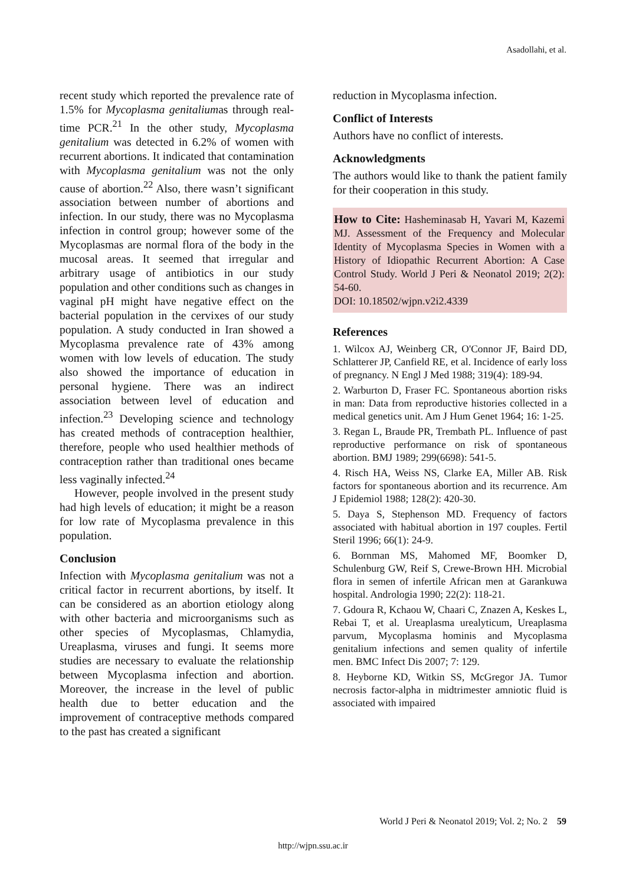Asadollahi, et al.
recent study which reported the prevalence rate of 1.5% for Mycoplasma genitaliumas through real-time PCR.<sup>21</sup> In the other study, Mycoplasma genitalium was detected in 6.2% of women with recurrent abortions. It indicated that contamination with Mycoplasma genitalium was not the only cause of abortion.<sup>22</sup> Also, there wasn’t significant association between number of abortions and infection. In our study, there was no Mycoplasma infection in control group; however some of the Mycoplasmas are normal flora of the body in the mucosal areas. It seemed that irregular and arbitrary usage of antibiotics in our study population and other conditions such as changes in vaginal pH might have negative effect on the bacterial population in the cervixes of our study population. A study conducted in Iran showed a Mycoplasma prevalence rate of 43% among women with low levels of education. The study also showed the importance of education in personal hygiene. There was an indirect association between level of education and infection.<sup>23</sup> Developing science and technology has created methods of contraception healthier, therefore, people who used healthier methods of contraception rather than traditional ones became less vaginally infected.<sup>24</sup>
However, people involved in the present study had high levels of education; it might be a reason for low rate of Mycoplasma prevalence in this population.
Conclusion
Infection with Mycoplasma genitalium was not a critical factor in recurrent abortions, by itself. It can be considered as an abortion etiology along with other bacteria and microorganisms such as other species of Mycoplasmas, Chlamydia, Ureaplasma, viruses and fungi. It seems more studies are necessary to evaluate the relationship between Mycoplasma infection and abortion. Moreover, the increase in the level of public health due to better education and the improvement of contraceptive methods compared to the past has created a significant
reduction in Mycoplasma infection.
Conflict of Interests
Authors have no conflict of interests.
Acknowledgments
The authors would like to thank the patient family for their cooperation in this study.
How to Cite: Hasheminasab H, Yavari M, Kazemi MJ. Assessment of the Frequency and Molecular Identity of Mycoplasma Species in Women with a History of Idiopathic Recurrent Abortion: A Case Control Study. World J Peri & Neonatol 2019; 2(2): 54-60.
DOI: 10.18502/wjpn.v2i2.4339
References
1. Wilcox AJ, Weinberg CR, O'Connor JF, Baird DD, Schlatterer JP, Canfield RE, et al. Incidence of early loss of pregnancy. N Engl J Med 1988; 319(4): 189-94.
2. Warburton D, Fraser FC. Spontaneous abortion risks in man: Data from reproductive histories collected in a medical genetics unit. Am J Hum Genet 1964; 16: 1-25.
3. Regan L, Braude PR, Trembath PL. Influence of past reproductive performance on risk of spontaneous abortion. BMJ 1989; 299(6698): 541-5.
4. Risch HA, Weiss NS, Clarke EA, Miller AB. Risk factors for spontaneous abortion and its recurrence. Am J Epidemiol 1988; 128(2): 420-30.
5. Daya S, Stephenson MD. Frequency of factors associated with habitual abortion in 197 couples. Fertil Steril 1996; 66(1): 24-9.
6. Bornman MS, Mahomed MF, Boomker D, Schulenburg GW, Reif S, Crewe-Brown HH. Microbial flora in semen of infertile African men at Garankuwa hospital. Andrologia 1990; 22(2): 118-21.
7. Gdoura R, Kchaou W, Chaari C, Znazen A, Keskes L, Rebai T, et al. Ureaplasma urealyticum, Ureaplasma parvum, Mycoplasma hominis and Mycoplasma genitalium infections and semen quality of infertile men. BMC Infect Dis 2007; 7: 129.
8. Heyborne KD, Witkin SS, McGregor JA. Tumor necrosis factor-alpha in midtrimester amniotic fluid is associated with impaired
World J Peri & Neonatol 2019; Vol. 2; No. 2 59
http://wjpn.ssu.ac.ir